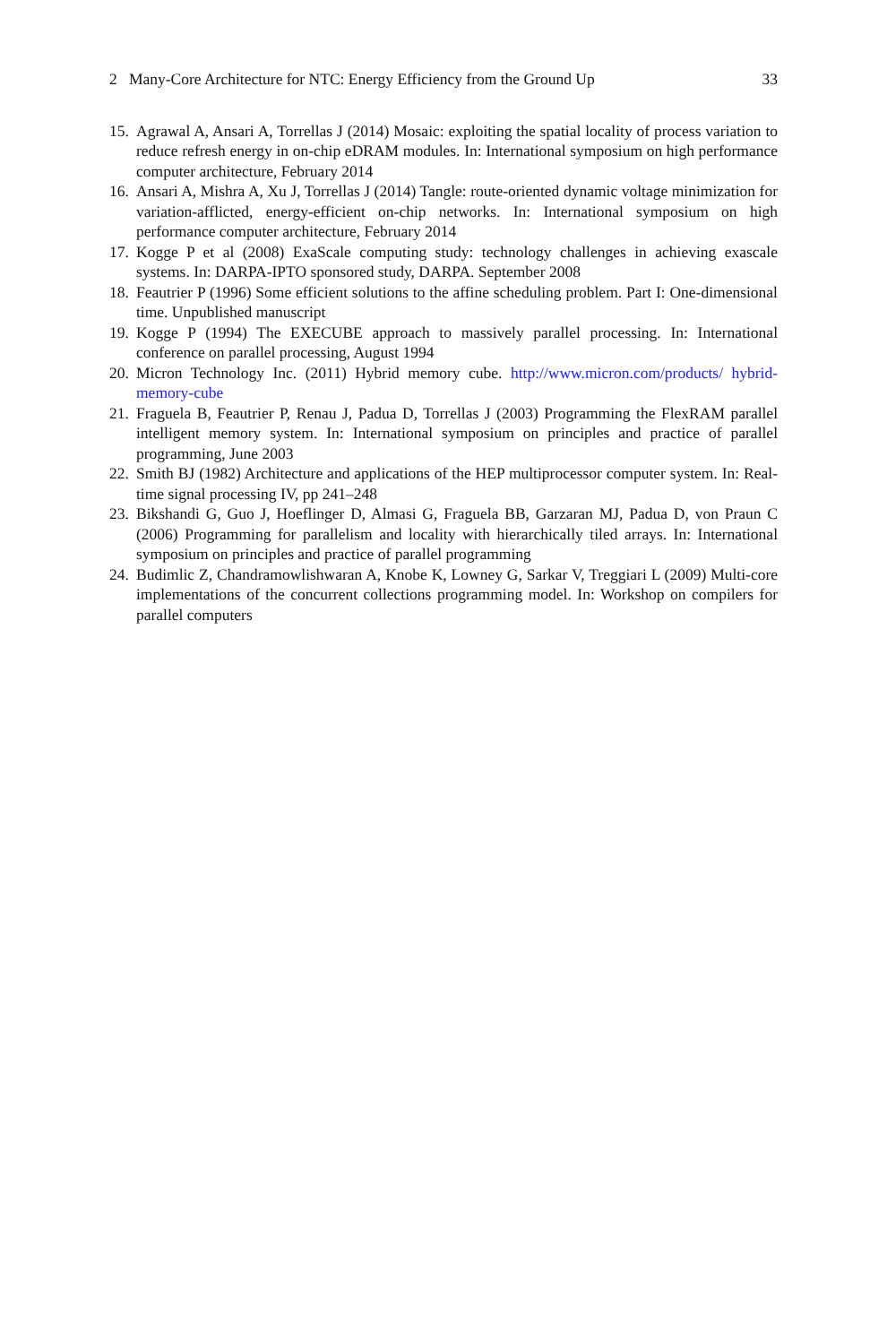2 Many-Core Architecture for NTC: Energy Efficiency from the Ground Up 33
15. Agrawal A, Ansari A, Torrellas J (2014) Mosaic: exploiting the spatial locality of process variation to reduce refresh energy in on-chip eDRAM modules. In: International symposium on high performance computer architecture, February 2014
16. Ansari A, Mishra A, Xu J, Torrellas J (2014) Tangle: route-oriented dynamic voltage minimization for variation-afflicted, energy-efficient on-chip networks. In: International symposium on high performance computer architecture, February 2014
17. Kogge P et al (2008) ExaScale computing study: technology challenges in achieving exascale systems. In: DARPA-IPTO sponsored study, DARPA. September 2008
18. Feautrier P (1996) Some efficient solutions to the affine scheduling problem. Part I: One-dimensional time. Unpublished manuscript
19. Kogge P (1994) The EXECUBE approach to massively parallel processing. In: International conference on parallel processing, August 1994
20. Micron Technology Inc. (2011) Hybrid memory cube. http://www.micron.com/products/ hybrid-memory-cube
21. Fraguela B, Feautrier P, Renau J, Padua D, Torrellas J (2003) Programming the FlexRAM parallel intelligent memory system. In: International symposium on principles and practice of parallel programming, June 2003
22. Smith BJ (1982) Architecture and applications of the HEP multiprocessor computer system. In: Real-time signal processing IV, pp 241–248
23. Bikshandi G, Guo J, Hoeflinger D, Almasi G, Fraguela BB, Garzaran MJ, Padua D, von Praun C (2006) Programming for parallelism and locality with hierarchically tiled arrays. In: International symposium on principles and practice of parallel programming
24. Budimlic Z, Chandramowlishwaran A, Knobe K, Lowney G, Sarkar V, Treggiari L (2009) Multi-core implementations of the concurrent collections programming model. In: Workshop on compilers for parallel computers